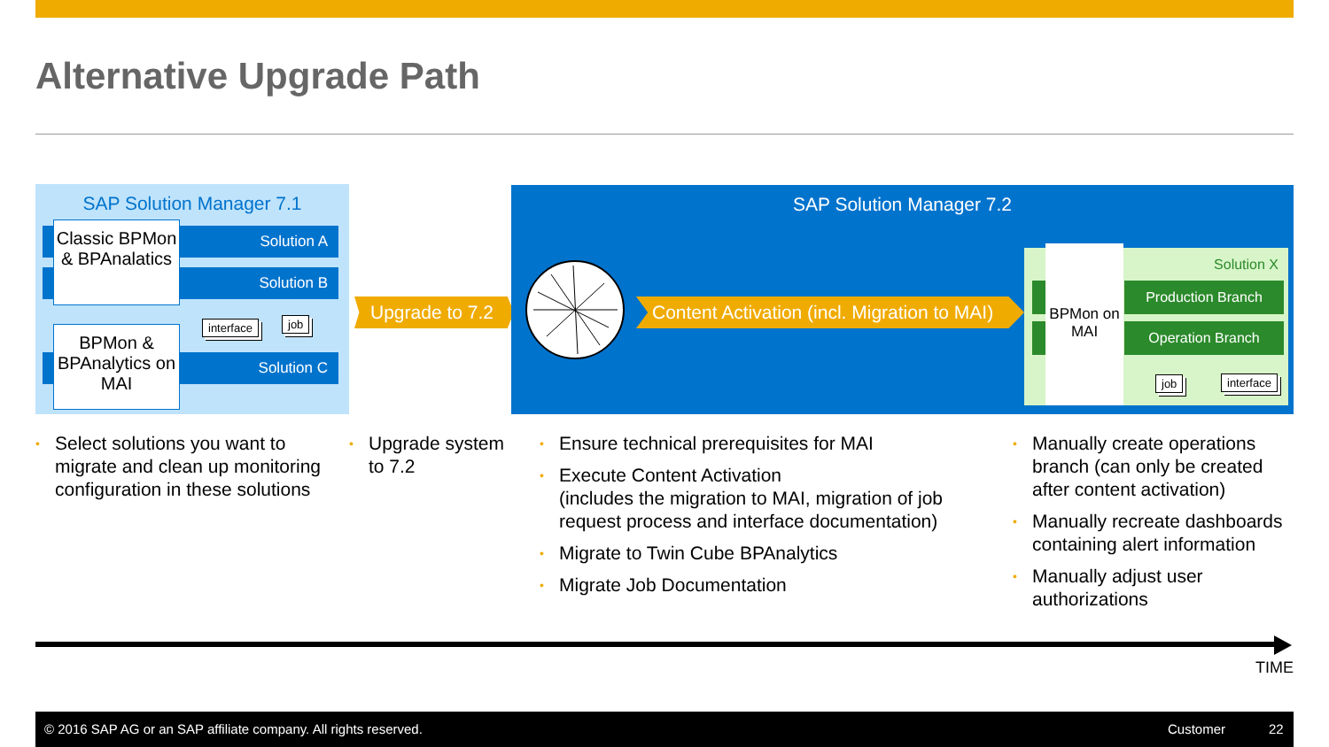Alternative Upgrade Path
SAP Solution Manager 7.1
Solution A
Solution B
Solution C
Classic BPMon & BPAnalatics
BPMon & BPAnalytics on MAI
interface job
Upgrade to 7.2
SAP Solution Manager 7.2
Content Activation (incl. Migration to MAI)
BPMon on MAI
Solution X
Production Branch
Operation Branch
job interface
• Select solutions you want to migrate and clean up monitoring configuration in these solutions
• Upgrade system to 7.2
• Ensure technical prerequisites for MAI
• Execute Content Activation
(includes the migration to MAI, migration of job request process and interface documentation)
• Migrate to Twin Cube BPAnalytics
• Migrate Job Documentation
• Manually create operations branch (can only be created after content activation)
• Manually recreate dashboards containing alert information
• Manually adjust user authorizations
TIME
© 2016 SAP AG or an SAP affiliate company. All rights reserved. Customer 22